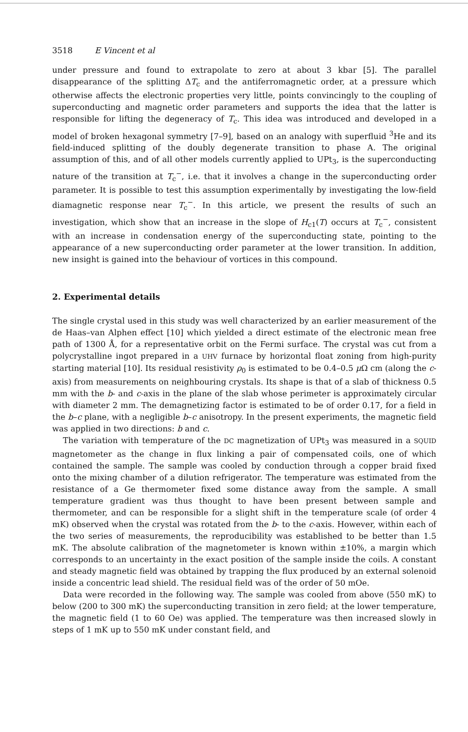3518 E Vincent et al
under pressure and found to extrapolate to zero at about 3 kbar [5]. The parallel disappearance of the splitting ΔT<sub>c</sub> and the antiferromagnetic order, at a pressure which otherwise affects the electronic properties very little, points convincingly to the coupling of superconducting and magnetic order parameters and supports the idea that the latter is responsible for lifting the degeneracy of T<sub>c</sub>. This idea was introduced and developed in a model of broken hexagonal symmetry [7–9], based on an analogy with superfluid <sup>3</sup>He and its field-induced splitting of the doubly degenerate transition to phase A. The original assumption of this, and of all other models currently applied to UPt<sub>3</sub>, is the superconducting nature of the transition at T<sub>c</sub><sup>−</sup>, i.e. that it involves a change in the superconducting order parameter. It is possible to test this assumption experimentally by investigating the low-field diamagnetic response near T<sub>c</sub><sup>−</sup>. In this article, we present the results of such an investigation, which show that an increase in the slope of H<sub>c1</sub>(T) occurs at T<sub>c</sub><sup>−</sup>, consistent with an increase in condensation energy of the superconducting state, pointing to the appearance of a new superconducting order parameter at the lower transition. In addition, new insight is gained into the behaviour of vortices in this compound.
2. Experimental details
The single crystal used in this study was well characterized by an earlier measurement of the de Haas–van Alphen effect [10] which yielded a direct estimate of the electronic mean free path of 1300 Å, for a representative orbit on the Fermi surface. The crystal was cut from a polycrystalline ingot prepared in a UHV furnace by horizontal float zoning from high-purity starting material [10]. Its residual resistivity ρ<sub>0</sub> is estimated to be 0.4–0.5 μ Ω cm (along the c-axis) from measurements on neighbouring crystals. Its shape is that of a slab of thickness 0.5 mm with the b- and c-axis in the plane of the slab whose perimeter is approximately circular with diameter 2 mm. The demagnetizing factor is estimated to be of order 0.17, for a field in the b–c plane, with a negligible b–c anisotropy. In the present experiments, the magnetic field was applied in two directions: b and c.
The variation with temperature of the DC magnetization of UPt<sub>3</sub> was measured in a SQUID magnetometer as the change in flux linking a pair of compensated coils, one of which contained the sample. The sample was cooled by conduction through a copper braid fixed onto the mixing chamber of a dilution refrigerator. The temperature was estimated from the resistance of a Ge thermometer fixed some distance away from the sample. A small temperature gradient was thus thought to have been present between sample and thermometer, and can be responsible for a slight shift in the temperature scale (of order 4 mK) observed when the crystal was rotated from the b- to the c-axis. However, within each of the two series of measurements, the reproducibility was established to be better than 1.5 mK. The absolute calibration of the magnetometer is known within ±10%, a margin which corresponds to an uncertainty in the exact position of the sample inside the coils. A constant and steady magnetic field was obtained by trapping the flux produced by an external solenoid inside a concentric lead shield. The residual field was of the order of 50 mOe.
Data were recorded in the following way. The sample was cooled from above (550 mK) to below (200 to 300 mK) the superconducting transition in zero field; at the lower temperature, the magnetic field (1 to 60 Oe) was applied. The temperature was then increased slowly in steps of 1 mK up to 550 mK under constant field, and